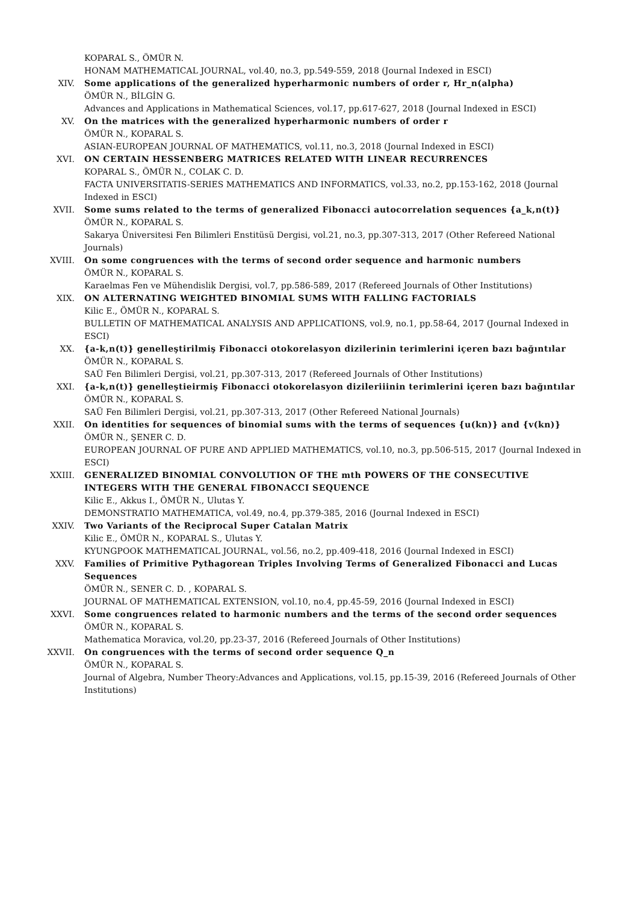KOPARAL S., ÖMÜR N.
HONAM MATHEMATICAL JOURNAL, vol.40, no.3, pp.549-559, 2018 (Journal Indexed in ESCI)
XIV. Some applications of the generalized hyperharmonic numbers of order r, Hr_n(alpha)
ÖMÜR N., BİLGİN G.
Advances and Applications in Mathematical Sciences, vol.17, pp.617-627, 2018 (Journal Indexed in ESCI)
XV. On the matrices with the generalized hyperharmonic numbers of order r
ÖMÜR N., KOPARAL S.
ASIAN-EUROPEAN JOURNAL OF MATHEMATICS, vol.11, no.3, 2018 (Journal Indexed in ESCI)
XVI. ON CERTAIN HESSENBERG MATRICES RELATED WITH LINEAR RECURRENCES
KOPARAL S., ÖMÜR N., COLAK C. D.
FACTA UNIVERSITATIS-SERIES MATHEMATICS AND INFORMATICS, vol.33, no.2, pp.153-162, 2018 (Journal Indexed in ESCI)
XVII. Some sums related to the terms of generalized Fibonacci autocorrelation sequences {a_k,n(t)}
ÖMÜR N., KOPARAL S.
Sakarya Üniversitesi Fen Bilimleri Enstitüsü Dergisi, vol.21, no.3, pp.307-313, 2017 (Other Refereed National Journals)
XVIII. On some congruences with the terms of second order sequence and harmonic numbers
ÖMÜR N., KOPARAL S.
Karaelmas Fen ve Mühendislik Dergisi, vol.7, pp.586-589, 2017 (Refereed Journals of Other Institutions)
XIX. ON ALTERNATING WEIGHTED BINOMIAL SUMS WITH FALLING FACTORIALS
Kilic E., ÖMÜR N., KOPARAL S.
BULLETIN OF MATHEMATICAL ANALYSIS AND APPLICATIONS, vol.9, no.1, pp.58-64, 2017 (Journal Indexed in ESCI)
XX. {a-k,n(t)} genelleştirilmiş Fibonacci otokorelasyon dizilerinin terimlerini içeren bazı bağıntılar
ÖMÜR N., KOPARAL S.
SAÜ Fen Bilimleri Dergisi, vol.21, pp.307-313, 2017 (Refereed Journals of Other Institutions)
XXI. {a-k,n(t)} genelleştieirmiş Fibonacci otokorelasyon dizileriiinin terimlerini içeren bazı bağıntılar
ÖMÜR N., KOPARAL S.
SAÜ Fen Bilimleri Dergisi, vol.21, pp.307-313, 2017 (Other Refereed National Journals)
XXII. On identities for sequences of binomial sums with the terms of sequences {u(kn)} and {v(kn)}
ÖMÜR N., ŞENER C. D.
EUROPEAN JOURNAL OF PURE AND APPLIED MATHEMATICS, vol.10, no.3, pp.506-515, 2017 (Journal Indexed in ESCI)
XXIII. GENERALIZED BINOMIAL CONVOLUTION OF THE mth POWERS OF THE CONSECUTIVE INTEGERS WITH THE GENERAL FIBONACCI SEQUENCE
Kilic E., Akkus I., ÖMÜR N., Ulutas Y.
DEMONSTRATIO MATHEMATICA, vol.49, no.4, pp.379-385, 2016 (Journal Indexed in ESCI)
XXIV. Two Variants of the Reciprocal Super Catalan Matrix
Kilic E., ÖMÜR N., KOPARAL S., Ulutas Y.
KYUNGPOOK MATHEMATICAL JOURNAL, vol.56, no.2, pp.409-418, 2016 (Journal Indexed in ESCI)
XXV. Families of Primitive Pythagorean Triples Involving Terms of Generalized Fibonacci and Lucas Sequences
ÖMÜR N., SENER C. D. , KOPARAL S.
JOURNAL OF MATHEMATICAL EXTENSION, vol.10, no.4, pp.45-59, 2016 (Journal Indexed in ESCI)
XXVI. Some congruences related to harmonic numbers and the terms of the second order sequences
ÖMÜR N., KOPARAL S.
Mathematica Moravica, vol.20, pp.23-37, 2016 (Refereed Journals of Other Institutions)
XXVII. On congruences with the terms of second order sequence Q_n
ÖMÜR N., KOPARAL S.
Journal of Algebra, Number Theory:Advances and Applications, vol.15, pp.15-39, 2016 (Refereed Journals of Other Institutions)